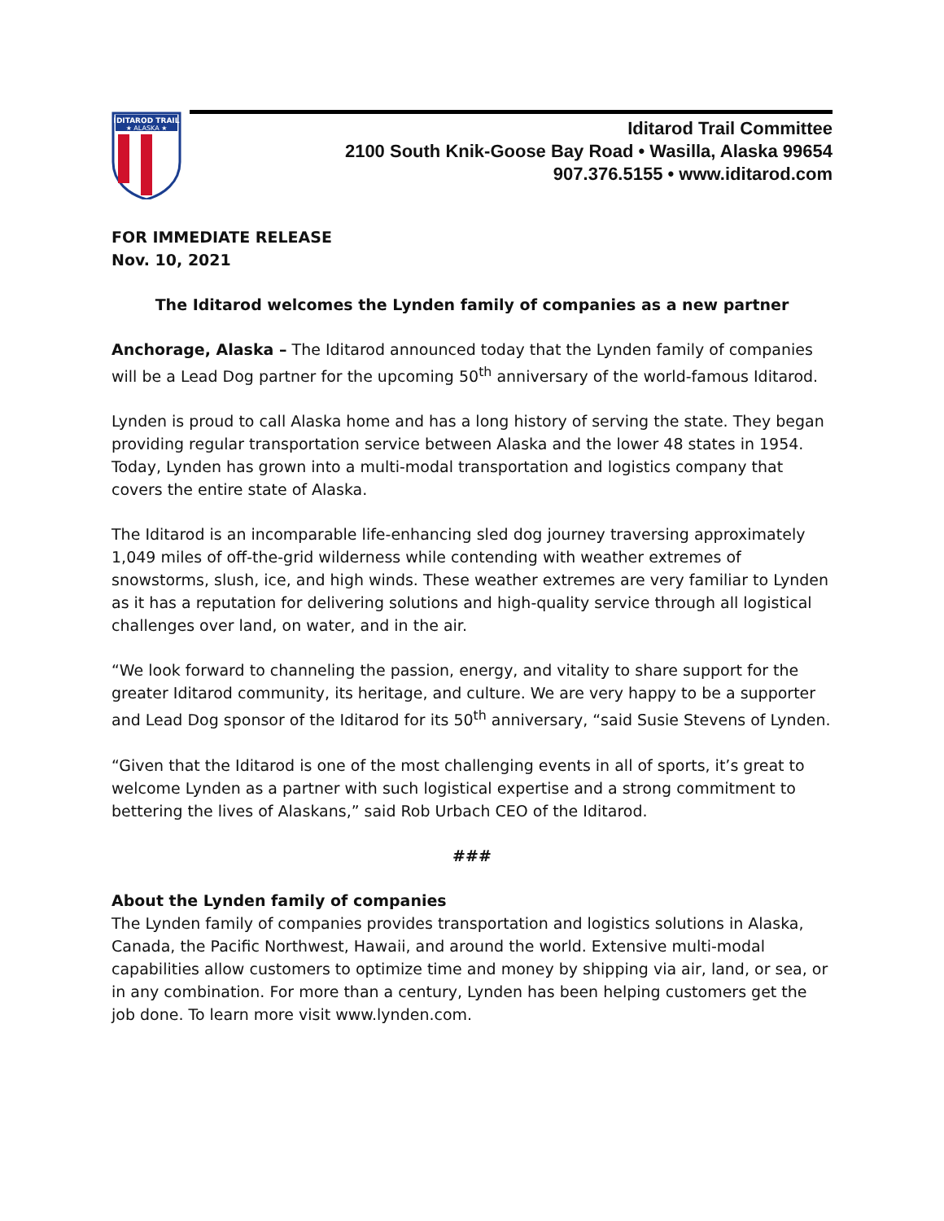IDITAROD TRAIL
★ ALASKA ★
Iditarod Trail Committee
2100 South Knik-Goose Bay Road • Wasilla, Alaska 99654
907.376.5155 • www.iditarod.com
FOR IMMEDIATE RELEASE
Nov. 10, 2021
The Iditarod welcomes the Lynden family of companies as a new partner
Anchorage, Alaska – The Iditarod announced today that the Lynden family of companies will be a Lead Dog partner for the upcoming 50<sup>th</sup> anniversary of the world-famous Iditarod.
Lynden is proud to call Alaska home and has a long history of serving the state. They began providing regular transportation service between Alaska and the lower 48 states in 1954. Today, Lynden has grown into a multi-modal transportation and logistics company that covers the entire state of Alaska.
The Iditarod is an incomparable life-enhancing sled dog journey traversing approximately 1,049 miles of off-the-grid wilderness while contending with weather extremes of snowstorms, slush, ice, and high winds. These weather extremes are very familiar to Lynden as it has a reputation for delivering solutions and high-quality service through all logistical challenges over land, on water, and in the air.
“We look forward to channeling the passion, energy, and vitality to share support for the greater Iditarod community, its heritage, and culture. We are very happy to be a supporter and Lead Dog sponsor of the Iditarod for its 50<sup>th</sup> anniversary, “said Susie Stevens of Lynden.
“Given that the Iditarod is one of the most challenging events in all of sports, it’s great to welcome Lynden as a partner with such logistical expertise and a strong commitment to bettering the lives of Alaskans,” said Rob Urbach CEO of the Iditarod.
###
About the Lynden family of companies
The Lynden family of companies provides transportation and logistics solutions in Alaska, Canada, the Pacific Northwest, Hawaii, and around the world. Extensive multi-modal capabilities allow customers to optimize time and money by shipping via air, land, or sea, or in any combination. For more than a century, Lynden has been helping customers get the job done. To learn more visit www.lynden.com.